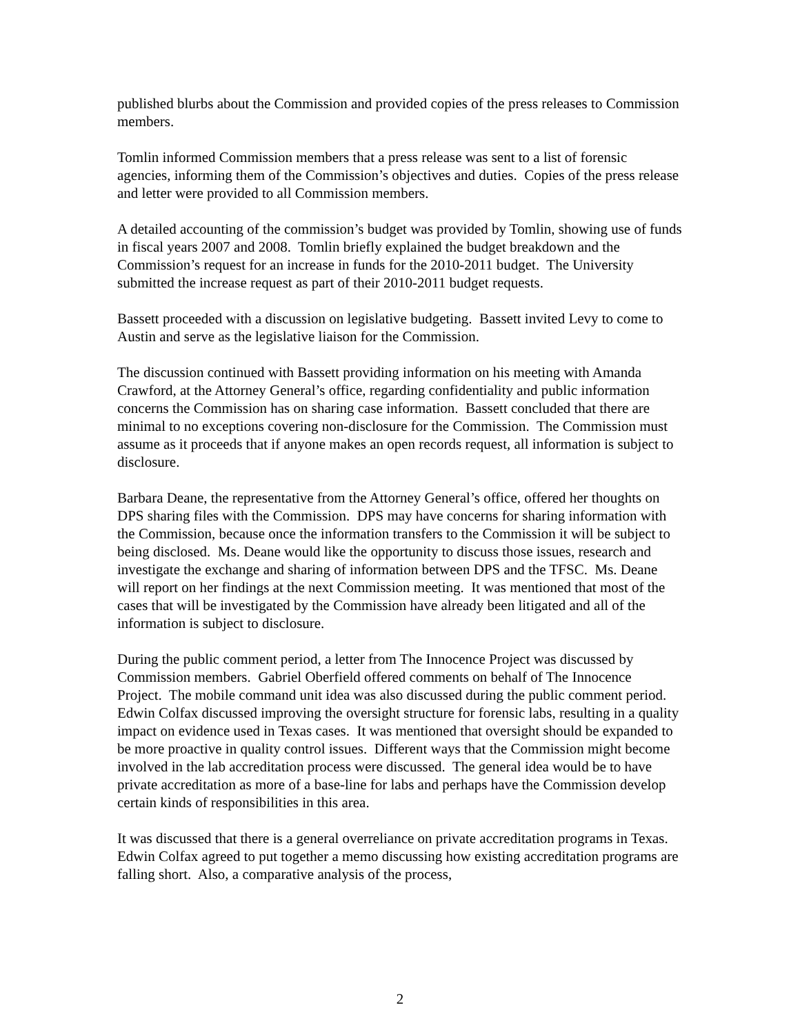published blurbs about the Commission and provided copies of the press releases to Commission members.
Tomlin informed Commission members that a press release was sent to a list of forensic agencies, informing them of the Commission’s objectives and duties. Copies of the press release and letter were provided to all Commission members.
A detailed accounting of the commission’s budget was provided by Tomlin, showing use of funds in fiscal years 2007 and 2008. Tomlin briefly explained the budget breakdown and the Commission’s request for an increase in funds for the 2010-2011 budget. The University submitted the increase request as part of their 2010-2011 budget requests.
Bassett proceeded with a discussion on legislative budgeting. Bassett invited Levy to come to Austin and serve as the legislative liaison for the Commission.
The discussion continued with Bassett providing information on his meeting with Amanda Crawford, at the Attorney General’s office, regarding confidentiality and public information concerns the Commission has on sharing case information. Bassett concluded that there are minimal to no exceptions covering non-disclosure for the Commission. The Commission must assume as it proceeds that if anyone makes an open records request, all information is subject to disclosure.
Barbara Deane, the representative from the Attorney General’s office, offered her thoughts on DPS sharing files with the Commission. DPS may have concerns for sharing information with the Commission, because once the information transfers to the Commission it will be subject to being disclosed. Ms. Deane would like the opportunity to discuss those issues, research and investigate the exchange and sharing of information between DPS and the TFSC. Ms. Deane will report on her findings at the next Commission meeting. It was mentioned that most of the cases that will be investigated by the Commission have already been litigated and all of the information is subject to disclosure.
During the public comment period, a letter from The Innocence Project was discussed by Commission members. Gabriel Oberfield offered comments on behalf of The Innocence Project. The mobile command unit idea was also discussed during the public comment period. Edwin Colfax discussed improving the oversight structure for forensic labs, resulting in a quality impact on evidence used in Texas cases. It was mentioned that oversight should be expanded to be more proactive in quality control issues. Different ways that the Commission might become involved in the lab accreditation process were discussed. The general idea would be to have private accreditation as more of a base-line for labs and perhaps have the Commission develop certain kinds of responsibilities in this area.
It was discussed that there is a general overreliance on private accreditation programs in Texas. Edwin Colfax agreed to put together a memo discussing how existing accreditation programs are falling short. Also, a comparative analysis of the process,
2